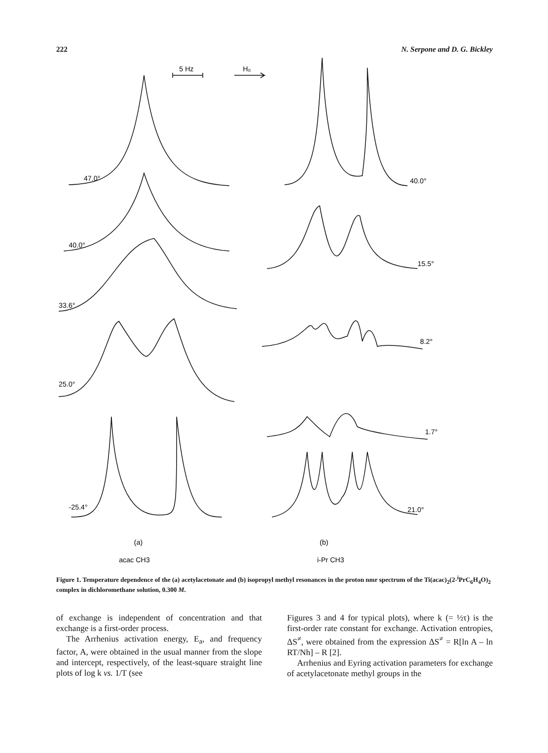222 N. Serpone and D. G. Bickley
5 Hz
H₀
47.0°
40.0°
33.6°
25.0°
-25.4°
40.0°
15.5°
8.2°
1.7°
21.0°
(a)
(b)
acac CH3
i-Pr CH3
Figure 1. Temperature dependence of the (a) acetylacetonate and (b) isopropyl methyl resonances in the proton nmr spectrum of the Ti(acac)<sub>2</sub>(2-<sup>i</sup>PrC<sub>6</sub>H<sub>4</sub>O)<sub>2</sub> complex in dichloromethane solution, 0.300 M.
of exchange is independent of concentration and that exchange is a first-order process.
The Arrhenius activation energy, E<sub>a</sub>, and frequency factor, A, were obtained in the usual manner from the slope and intercept, respectively, of the least-square straight line plots of log k vs. 1/T (see
Figures 3 and 4 for typical plots), where k (= ½τ) is the first-order rate constant for exchange. Activation entropies, ΔS<sup>≠</sup>, were obtained from the expression ΔS<sup>≠</sup> = R[ln A – ln RT/Nh] – R [2].
Arrhenius and Eyring activation parameters for exchange of acetylacetonate methyl groups in the